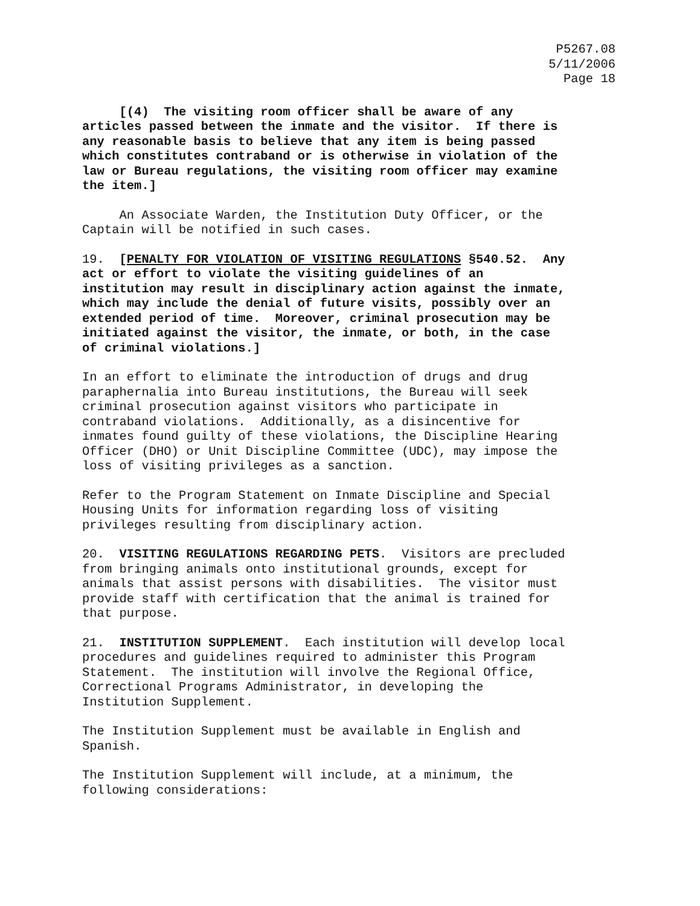P5267.08
5/11/2006
Page 18
[(4) The visiting room officer shall be aware of any articles passed between the inmate and the visitor. If there is any reasonable basis to believe that any item is being passed which constitutes contraband or is otherwise in violation of the law or Bureau regulations, the visiting room officer may examine the item.]
An Associate Warden, the Institution Duty Officer, or the Captain will be notified in such cases.
19. [PENALTY FOR VIOLATION OF VISITING REGULATIONS §540.52. Any act or effort to violate the visiting guidelines of an institution may result in disciplinary action against the inmate, which may include the denial of future visits, possibly over an extended period of time. Moreover, criminal prosecution may be initiated against the visitor, the inmate, or both, in the case of criminal violations.]
In an effort to eliminate the introduction of drugs and drug paraphernalia into Bureau institutions, the Bureau will seek criminal prosecution against visitors who participate in contraband violations. Additionally, as a disincentive for inmates found guilty of these violations, the Discipline Hearing Officer (DHO) or Unit Discipline Committee (UDC), may impose the loss of visiting privileges as a sanction.
Refer to the Program Statement on Inmate Discipline and Special Housing Units for information regarding loss of visiting privileges resulting from disciplinary action.
20. VISITING REGULATIONS REGARDING PETS. Visitors are precluded from bringing animals onto institutional grounds, except for animals that assist persons with disabilities. The visitor must provide staff with certification that the animal is trained for that purpose.
21. INSTITUTION SUPPLEMENT. Each institution will develop local procedures and guidelines required to administer this Program Statement. The institution will involve the Regional Office, Correctional Programs Administrator, in developing the Institution Supplement.
The Institution Supplement must be available in English and Spanish.
The Institution Supplement will include, at a minimum, the following considerations: